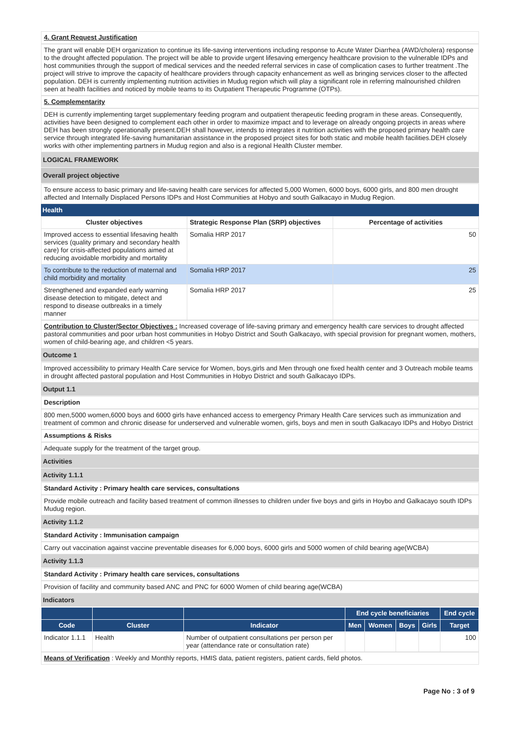4. Grant Request Justification
The grant will enable DEH organization to continue its life-saving interventions including response to Acute Water Diarrhea (AWD/cholera) response to the drought affected population. The project will be able to provide urgent lifesaving emergency healthcare provision to the vulnerable IDPs and host communities through the support of medical services and the needed referral services in case of complication cases to further treatment .The project will strive to improve the capacity of healthcare providers through capacity enhancement as well as bringing services closer to the affected population. DEH is currently implementing nutrition activities in Mudug region which will play a significant role in referring malnourished children seen at health facilities and noticed by mobile teams to its Outpatient Therapeutic Programme (OTPs).
5. Complementarity
DEH is currently implementing target supplementary feeding program and outpatient therapeutic feeding program in these areas. Consequently, activities have been designed to complement each other in order to maximize impact and to leverage on already ongoing projects in areas where DEH has been strongly operationally present.DEH shall however, intends to integrates it nutrition activities with the proposed primary health care service through integrated life-saving humanitarian assistance in the proposed project sites for both static and mobile health facilities.DEH closely works with other implementing partners in Mudug region and also is a regional Health Cluster member.
LOGICAL FRAMEWORK
Overall project objective
To ensure access to basic primary and life-saving health care services for affected 5,000 Women, 6000 boys, 6000 girls, and 800 men drought affected and Internally Displaced Persons IDPs and Host Communities at Hobyo and south Galkacayo in Mudug Region.
Health
| Cluster objectives | Strategic Response Plan (SRP) objectives | Percentage of activities |
| --- | --- | --- |
| Improved access to essential lifesaving health services (quality primary and secondary health care) for crisis-affected populations aimed at reducing avoidable morbidity and mortality | Somalia HRP 2017 | 50 |
| To contribute to the reduction of maternal and child morbidity and mortality | Somalia HRP 2017 | 25 |
| Strengthened and expanded early warning disease detection to mitigate, detect and respond to disease outbreaks in a timely manner | Somalia HRP 2017 | 25 |
Contribution to Cluster/Sector Objectives : Increased coverage of life-saving primary and emergency health care services to drought affected pastoral communities and poor urban host communities in Hobyo District and South Galkacayo, with special provision for pregnant women, mothers, women of child-bearing age, and children <5 years.
Outcome 1
Improved accessibility to primary Health Care service for Women, boys,girls and Men through one fixed health center and 3 Outreach mobile teams in drought affected pastoral population and Host Communities in Hobyo District and south Galkacayo IDPs.
Output 1.1
Description
800 men,5000 women,6000 boys and 6000 girls have enhanced access to emergency Primary Health Care services such as immunization and treatment of common and chronic disease for underserved and vulnerable women, girls, boys and men in south Galkacayo IDPs and Hobyo District
Assumptions & Risks
Adequate supply for the treatment of the target group.
Activities
Activity 1.1.1
Standard Activity : Primary health care services, consultations
Provide mobile outreach and facility based treatment of common illnesses to children under five boys and girls in Hoybo and Galkacayo south IDPs Mudug region.
Activity 1.1.2
Standard Activity : Immunisation campaign
Carry out vaccination against vaccine preventable diseases for 6,000 boys, 6000 girls and 5000 women of child bearing age(WCBA)
Activity 1.1.3
Standard Activity : Primary health care services, consultations
Provision of facility and community based ANC and PNC for 6000 Women of child bearing age(WCBA)
Indicators
| | | | End cycle beneficiaries | | | | End cycle |
| --- | --- | --- | --- | --- | --- | --- | --- |
| Code | Cluster | Indicator | Men | Women | Boys | Girls | Target |
| Indicator 1.1.1 | Health | Number of outpatient consultations per person per year (attendance rate or consultation rate) | | | | | 100 |
Means of Verification : Weekly and Monthly reports, HMIS data, patient registers, patient cards, field photos.
Page No : 3 of 9